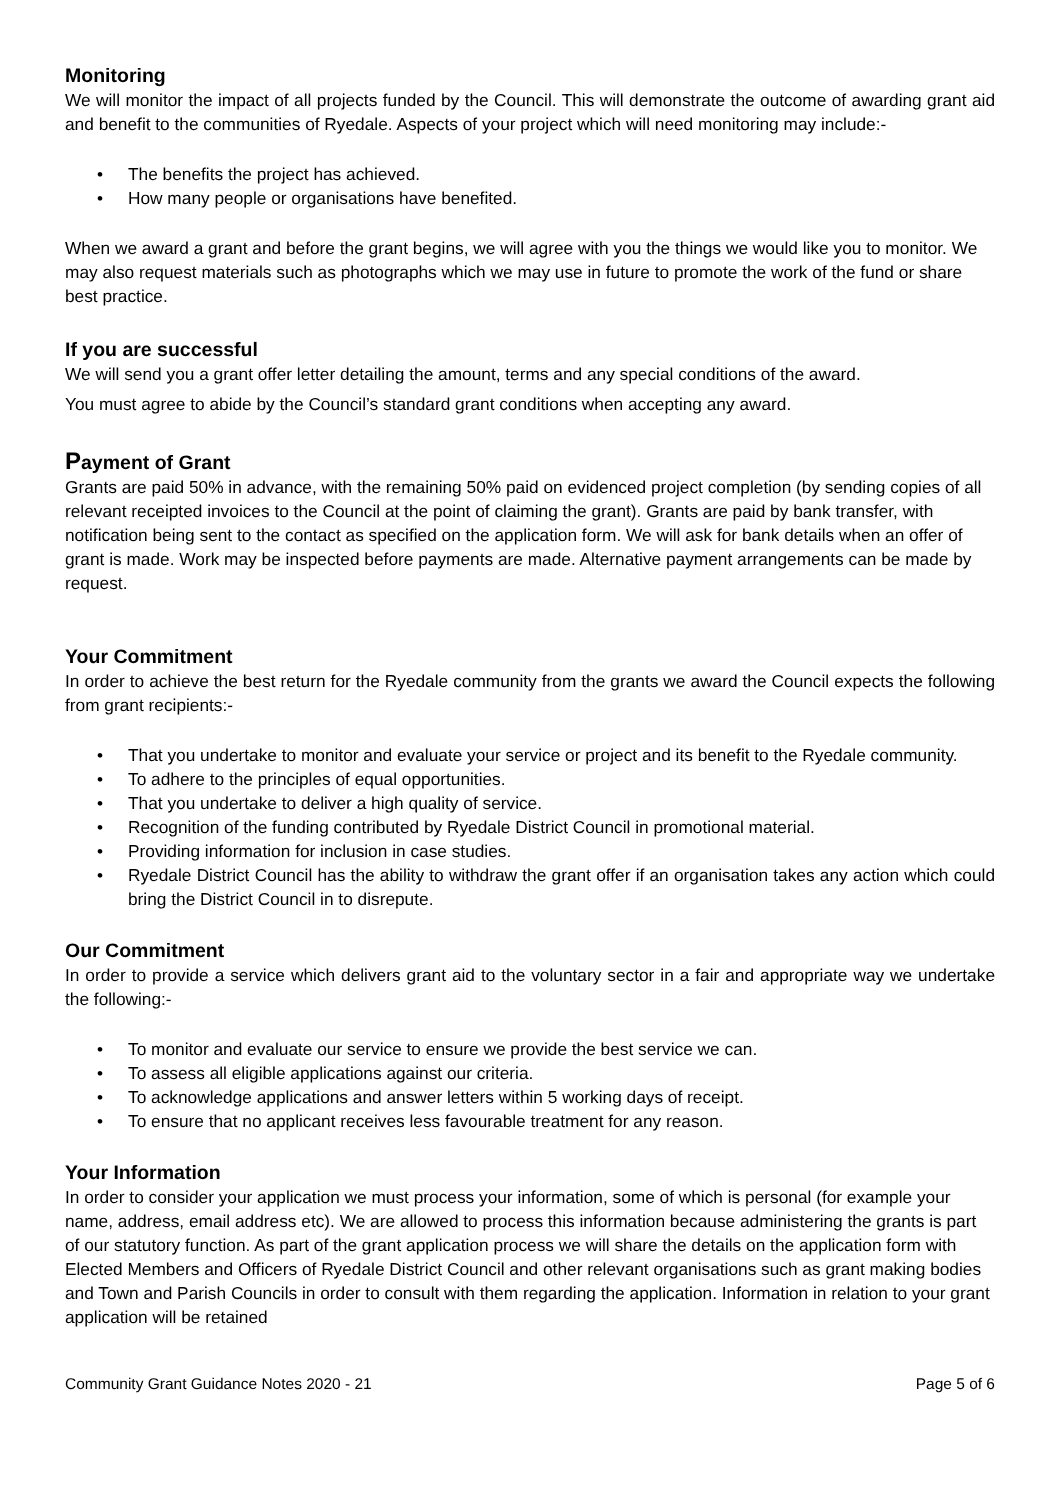Monitoring
We will monitor the impact of all projects funded by the Council. This will demonstrate the outcome of awarding grant aid and benefit to the communities of Ryedale. Aspects of your project which will need monitoring may include:-
• The benefits the project has achieved.
• How many people or organisations have benefited.
When we award a grant and before the grant begins, we will agree with you the things we would like you to monitor. We may also request materials such as photographs which we may use in future to promote the work of the fund or share best practice.
If you are successful
We will send you a grant offer letter detailing the amount, terms and any special conditions of the award.
You must agree to abide by the Council’s standard grant conditions when accepting any award.
Payment of Grant
Grants are paid 50% in advance, with the remaining 50% paid on evidenced project completion (by sending copies of all relevant receipted invoices to the Council at the point of claiming the grant). Grants are paid by bank transfer, with notification being sent to the contact as specified on the application form. We will ask for bank details when an offer of grant is made. Work may be inspected before payments are made. Alternative payment arrangements can be made by request.
Your Commitment
In order to achieve the best return for the Ryedale community from the grants we award the Council expects the following from grant recipients:-
• That you undertake to monitor and evaluate your service or project and its benefit to the Ryedale community.
• To adhere to the principles of equal opportunities.
• That you undertake to deliver a high quality of service.
• Recognition of the funding contributed by Ryedale District Council in promotional material.
• Providing information for inclusion in case studies.
• Ryedale District Council has the ability to withdraw the grant offer if an organisation takes any action which could bring the District Council in to disrepute.
Our Commitment
In order to provide a service which delivers grant aid to the voluntary sector in a fair and appropriate way we undertake the following:-
• To monitor and evaluate our service to ensure we provide the best service we can.
• To assess all eligible applications against our criteria.
• To acknowledge applications and answer letters within 5 working days of receipt.
• To ensure that no applicant receives less favourable treatment for any reason.
Your Information
In order to consider your application we must process your information, some of which is personal (for example your name, address, email address etc). We are allowed to process this information because administering the grants is part of our statutory function. As part of the grant application process we will share the details on the application form with Elected Members and Officers of Ryedale District Council and other relevant organisations such as grant making bodies and Town and Parish Councils in order to consult with them regarding the application. Information in relation to your grant application will be retained
Community Grant Guidance Notes 2020 - 21 Page 5 of 6